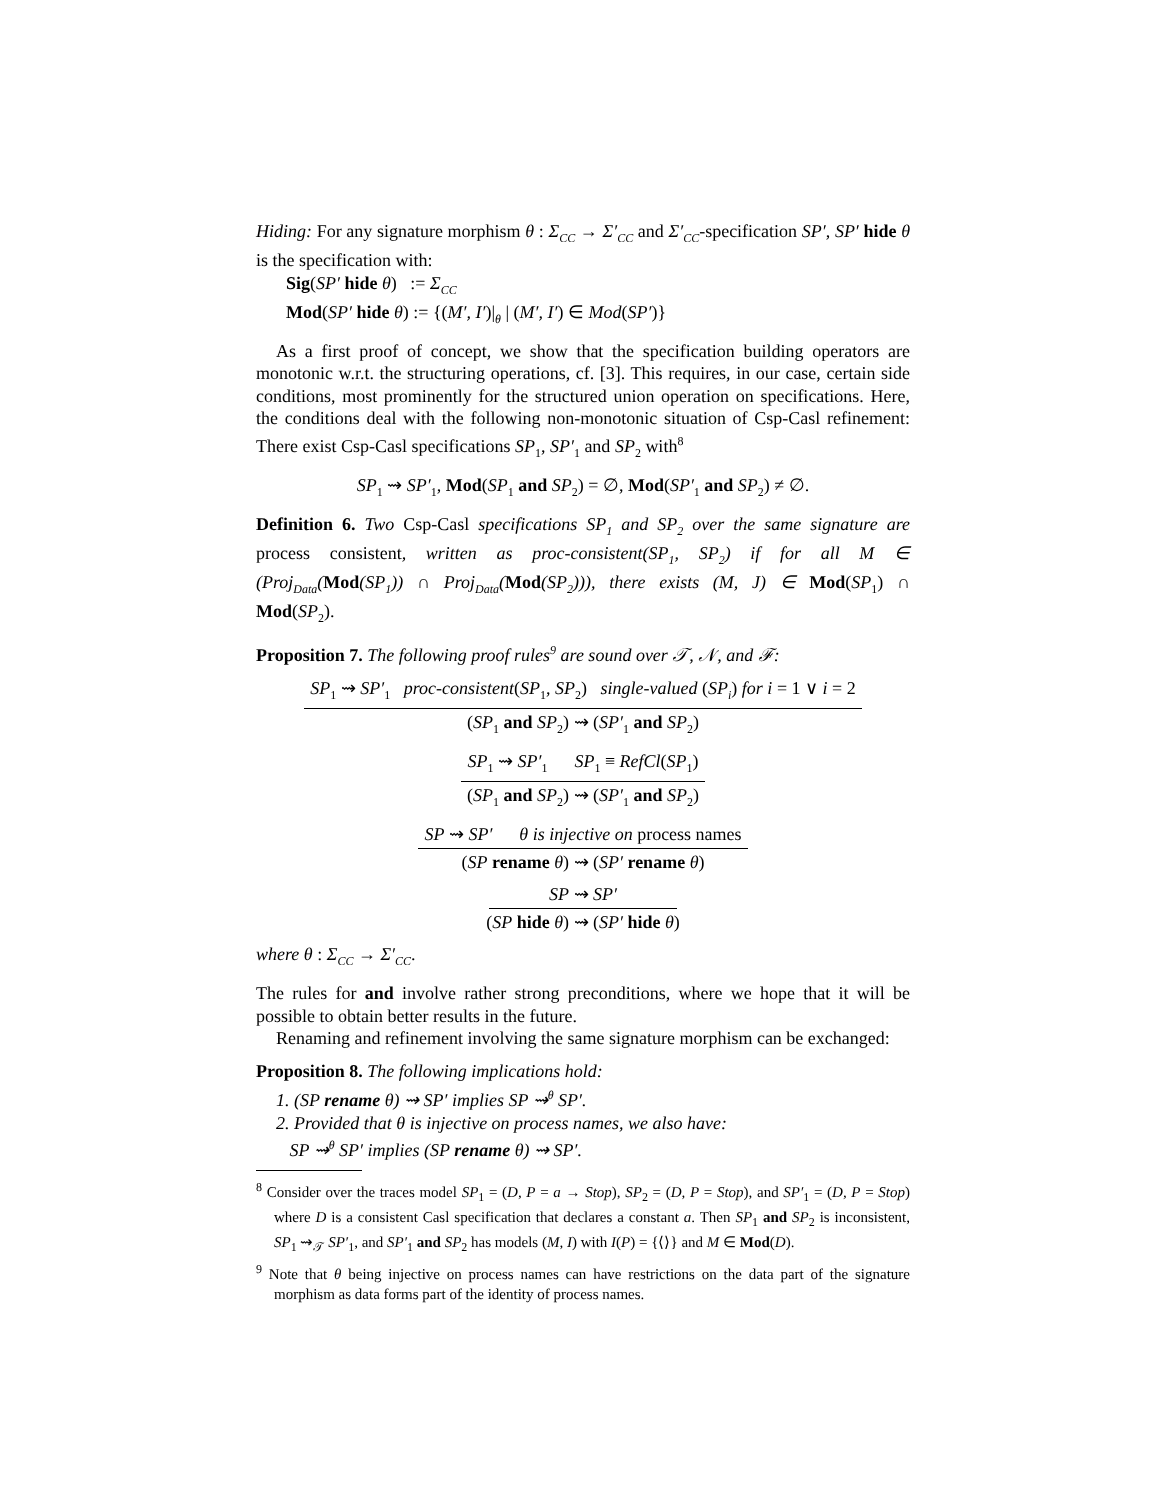Hiding: For any signature morphism θ : Σ<sub>CC</sub> → Σ′<sub>CC</sub> and Σ′<sub>CC</sub>-specification SP′, SP′ hide θ is the specification with:
Sig(SP′ hide θ) := Σ<sub>CC</sub>
Mod(SP′ hide θ) := {(M′, I′)|<sub>θ</sub> | (M′, I′) ∈ Mod(SP′)}
As a first proof of concept, we show that the specification building operators are monotonic w.r.t. the structuring operations, cf. [3]. This requires, in our case, certain side conditions, most prominently for the structured union operation on specifications. Here, the conditions deal with the following non-monotonic situation of Csp-Casl refinement: There exist Csp-Casl specifications SP<sub>1</sub>, SP′<sub>1</sub> and SP<sub>2</sub> with<sup>8</sup>
SP<sub>1</sub> ⇝ SP′<sub>1</sub>, Mod(SP<sub>1</sub> and SP<sub>2</sub>) = ∅, Mod(SP′<sub>1</sub> and SP<sub>2</sub>) ≠ ∅.
Definition 6. Two Csp-Casl specifications SP<sub>1</sub> and SP<sub>2</sub> over the same signature are process consistent, written as proc-consistent(SP<sub>1</sub>, SP<sub>2</sub>) if for all M ∈ (Proj<sub>Data</sub>(Mod(SP<sub>1</sub>)) ∩ Proj<sub>Data</sub>(Mod(SP<sub>2</sub>))), there exists (M, J) ∈ Mod(SP<sub>1</sub>) ∩ Mod(SP<sub>2</sub>).
Proposition 7. The following proof rules<sup>9</sup> are sound over 𝒯, 𝒩, and ℱ:
SP<sub>1</sub> ⇝ SP′<sub>1</sub> proc-consistent(SP<sub>1</sub>, SP<sub>2</sub>) single-valued (SP<sub>i</sub>) for i = 1 ∨ i = 2
(SP<sub>1</sub> and SP<sub>2</sub>) ⇝ (SP′<sub>1</sub> and SP<sub>2</sub>)
SP<sub>1</sub> ⇝ SP′<sub>1</sub> SP<sub>1</sub> ≡ RefCl(SP<sub>1</sub>)
(SP<sub>1</sub> and SP<sub>2</sub>) ⇝ (SP′<sub>1</sub> and SP<sub>2</sub>)
SP ⇝ SP′ θ is injective on process names
(SP rename θ) ⇝ (SP′ rename θ)
SP ⇝ SP′
(SP hide θ) ⇝ (SP′ hide θ)
where θ : Σ<sub>CC</sub> → Σ′<sub>CC</sub>.
The rules for and involve rather strong preconditions, where we hope that it will be possible to obtain better results in the future.
Renaming and refinement involving the same signature morphism can be exchanged:
Proposition 8. The following implications hold:
1. (SP rename θ) ⇝ SP′ implies SP ⇝<sup>θ</sup> SP′.
2. Provided that θ is injective on process names, we also have:
SP ⇝<sup>θ</sup> SP′ implies (SP rename θ) ⇝ SP′.
<sup>8</sup> Consider over the traces model SP<sub>1</sub> = (D, P = a → Stop), SP<sub>2</sub> = (D, P = Stop), and SP′<sub>1</sub> = (D, P = Stop) where D is a consistent Casl specification that declares a constant a. Then SP<sub>1</sub> and SP<sub>2</sub> is inconsistent, SP<sub>1</sub> ⇝<sub>𝒯</sub> SP′<sub>1</sub>, and SP′<sub>1</sub> and SP<sub>2</sub> has models (M, I) with I(P) = {⟨⟩} and M ∈ Mod(D).
<sup>9</sup> Note that θ being injective on process names can have restrictions on the data part of the signature morphism as data forms part of the identity of process names.